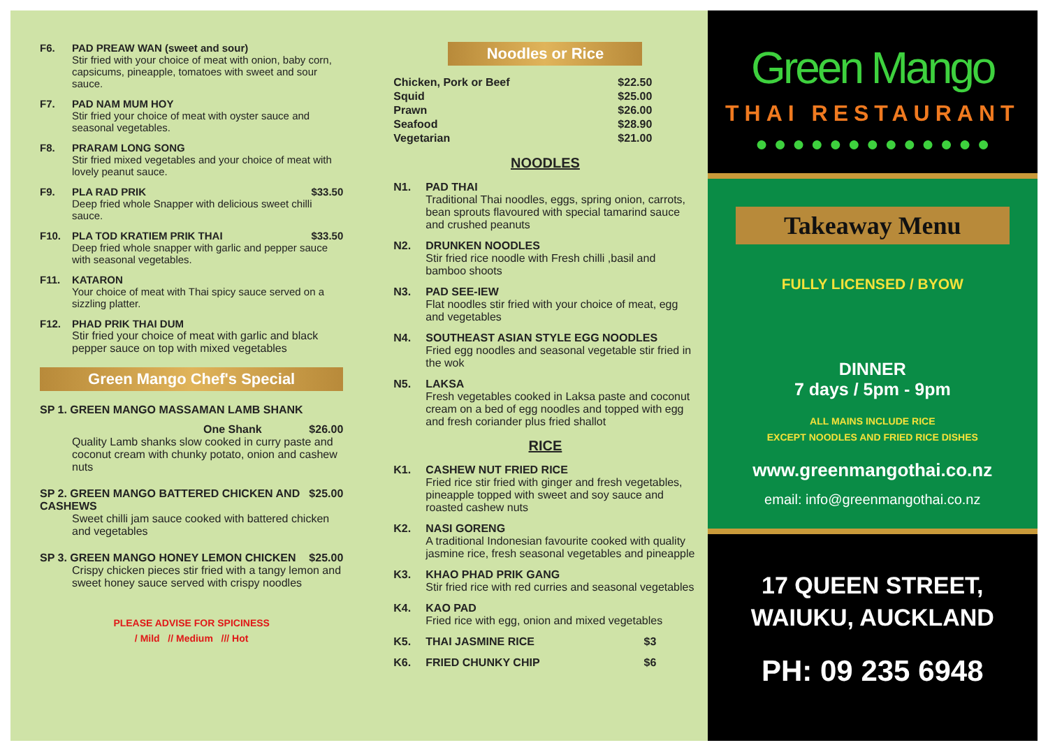F6. PAD PREAW WAN (sweet and sour)
Stir fried with your choice of meat with onion, baby corn, capsicums, pineapple, tomatoes with sweet and sour sauce.
F7. PAD NAM MUM HOY
Stir fried your choice of meat with oyster sauce and seasonal vegetables.
F8. PRARAM LONG SONG
Stir fried mixed vegetables and your choice of meat with lovely peanut sauce.
F9. PLA RAD PRIK $33.50
Deep fried whole Snapper with delicious sweet chilli sauce.
F10. PLA TOD KRATIEM PRIK THAI $33.50
Deep fried whole snapper with garlic and pepper sauce with seasonal vegetables.
F11. KATARON
Your choice of meat with Thai spicy sauce served on a sizzling platter.
F12. PHAD PRIK THAI DUM
Stir fried your choice of meat with garlic and black pepper sauce on top with mixed vegetables
Green Mango Chef's Special
SP 1. GREEN MANGO MASSAMAN LAMB SHANK
One Shank $26.00
Quality Lamb shanks slow cooked in curry paste and coconut cream with chunky potato, onion and cashew nuts
SP 2. GREEN MANGO BATTERED CHICKEN AND CASHEWS $25.00
Sweet chilli jam sauce cooked with battered chicken and vegetables
SP 3. GREEN MANGO HONEY LEMON CHICKEN $25.00
Crispy chicken pieces stir fried with a tangy lemon and sweet honey sauce served with crispy noodles
PLEASE ADVISE FOR SPICINESS
/ Mild // Medium /// Hot
Noodles or Rice
| Chicken, Pork or Beef | $22.50 |
| Squid | $25.00 |
| Prawn | $26.00 |
| Seafood | $28.90 |
| Vegetarian | $21.00 |
NOODLES
N1. PAD THAI
Traditional Thai noodles, eggs, spring onion, carrots, bean sprouts flavoured with special tamarind sauce and crushed peanuts
N2. DRUNKEN NOODLES
Stir fried rice noodle with Fresh chilli ,basil and bamboo shoots
N3. PAD SEE-IEW
Flat noodles stir fried with your choice of meat, egg and vegetables
N4. SOUTHEAST ASIAN STYLE EGG NOODLES
Fried egg noodles and seasonal vegetable stir fried in the wok
N5. LAKSA
Fresh vegetables cooked in Laksa paste and coconut cream on a bed of egg noodles and topped with egg and fresh coriander plus fried shallot
RICE
K1. CASHEW NUT FRIED RICE
Fried rice stir fried with ginger and fresh vegetables, pineapple topped with sweet and soy sauce and roasted cashew nuts
K2. NASI GORENG
A traditional Indonesian favourite cooked with quality jasmine rice, fresh seasonal vegetables and pineapple
K3. KHAO PHAD PRIK GANG
Stir fried rice with red curries and seasonal vegetables
K4. KAO PAD
Fried rice with egg, onion and mixed vegetables
K5. THAI JASMINE RICE $3
K6. FRIED CHUNKY CHIP $6
Green Mango
THAI RESTAURANT
● ● ● ● ● ● ● ● ● ● ● ● ●
Takeaway Menu
FULLY LICENSED / BYOW
DINNER
7 days / 5pm - 9pm
ALL MAINS INCLUDE RICE
EXCEPT NOODLES AND FRIED RICE DISHES
www.greenmangothai.co.nz
email: info@greenmangothai.co.nz
17 QUEEN STREET,
WAIUKU, AUCKLAND
PH: 09 235 6948